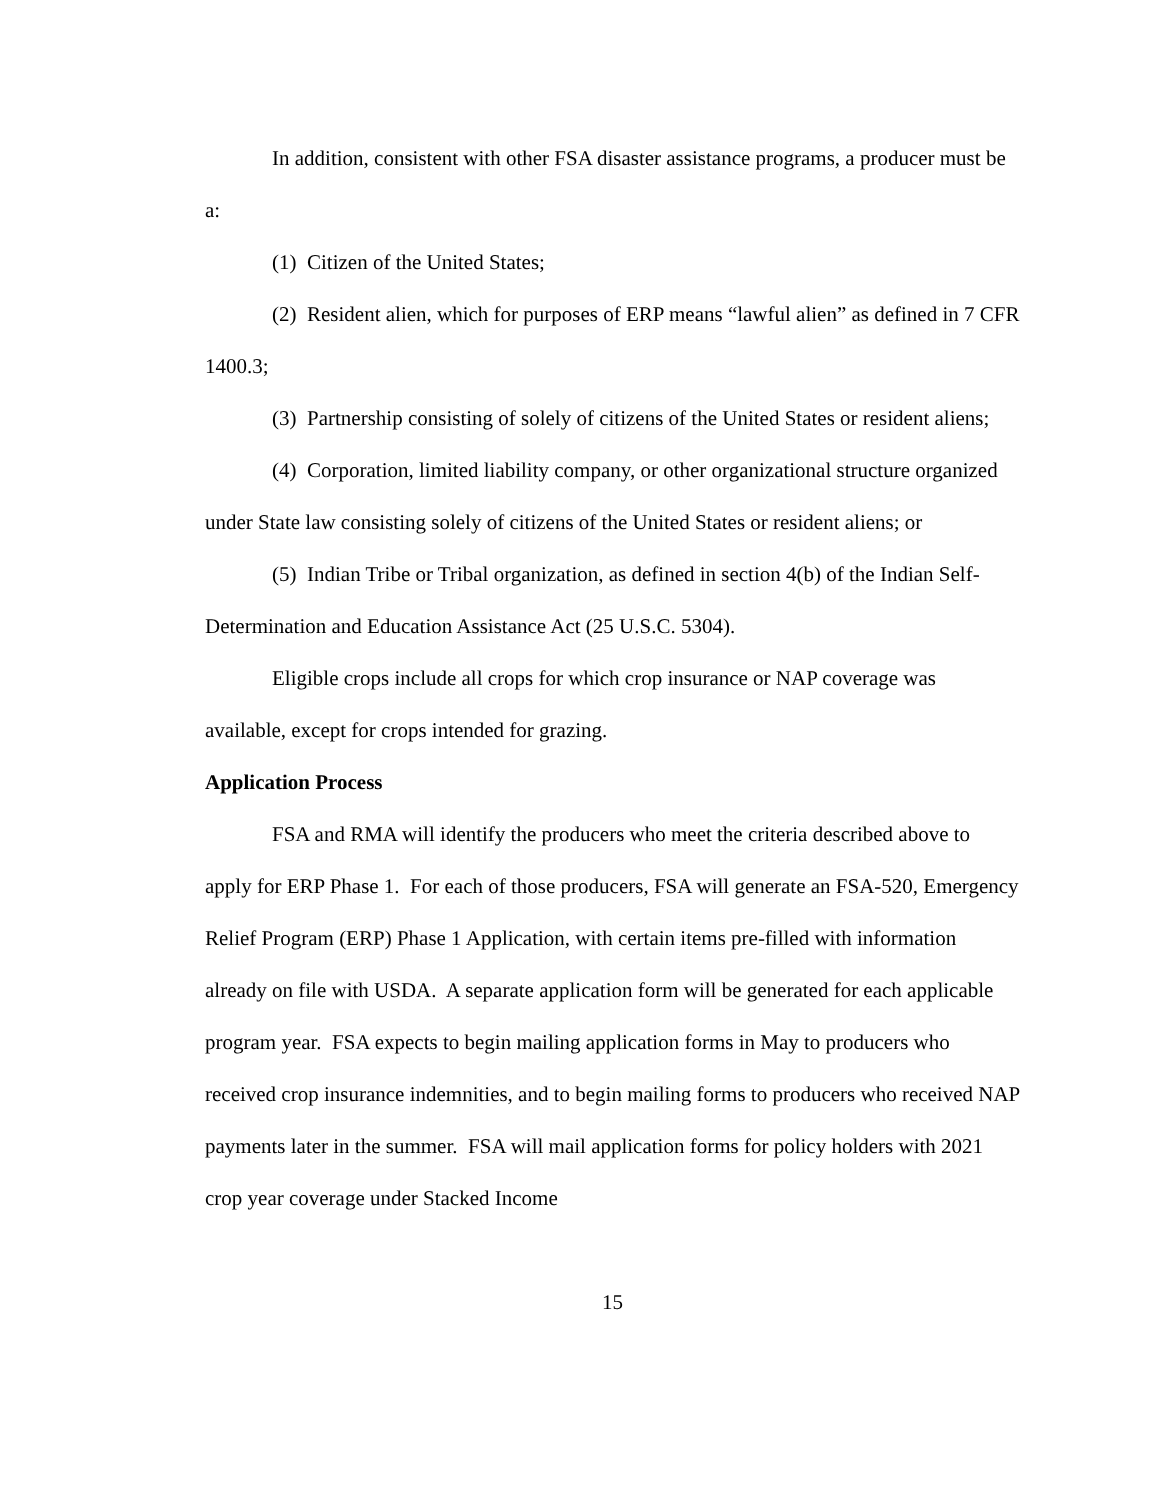In addition, consistent with other FSA disaster assistance programs, a producer must be a:
(1) Citizen of the United States;
(2) Resident alien, which for purposes of ERP means “lawful alien” as defined in 7 CFR 1400.3;
(3) Partnership consisting of solely of citizens of the United States or resident aliens;
(4) Corporation, limited liability company, or other organizational structure organized under State law consisting solely of citizens of the United States or resident aliens; or
(5) Indian Tribe or Tribal organization, as defined in section 4(b) of the Indian Self-Determination and Education Assistance Act (25 U.S.C. 5304).
Eligible crops include all crops for which crop insurance or NAP coverage was available, except for crops intended for grazing.
Application Process
FSA and RMA will identify the producers who meet the criteria described above to apply for ERP Phase 1. For each of those producers, FSA will generate an FSA-520, Emergency Relief Program (ERP) Phase 1 Application, with certain items pre-filled with information already on file with USDA. A separate application form will be generated for each applicable program year. FSA expects to begin mailing application forms in May to producers who received crop insurance indemnities, and to begin mailing forms to producers who received NAP payments later in the summer. FSA will mail application forms for policy holders with 2021 crop year coverage under Stacked Income
15